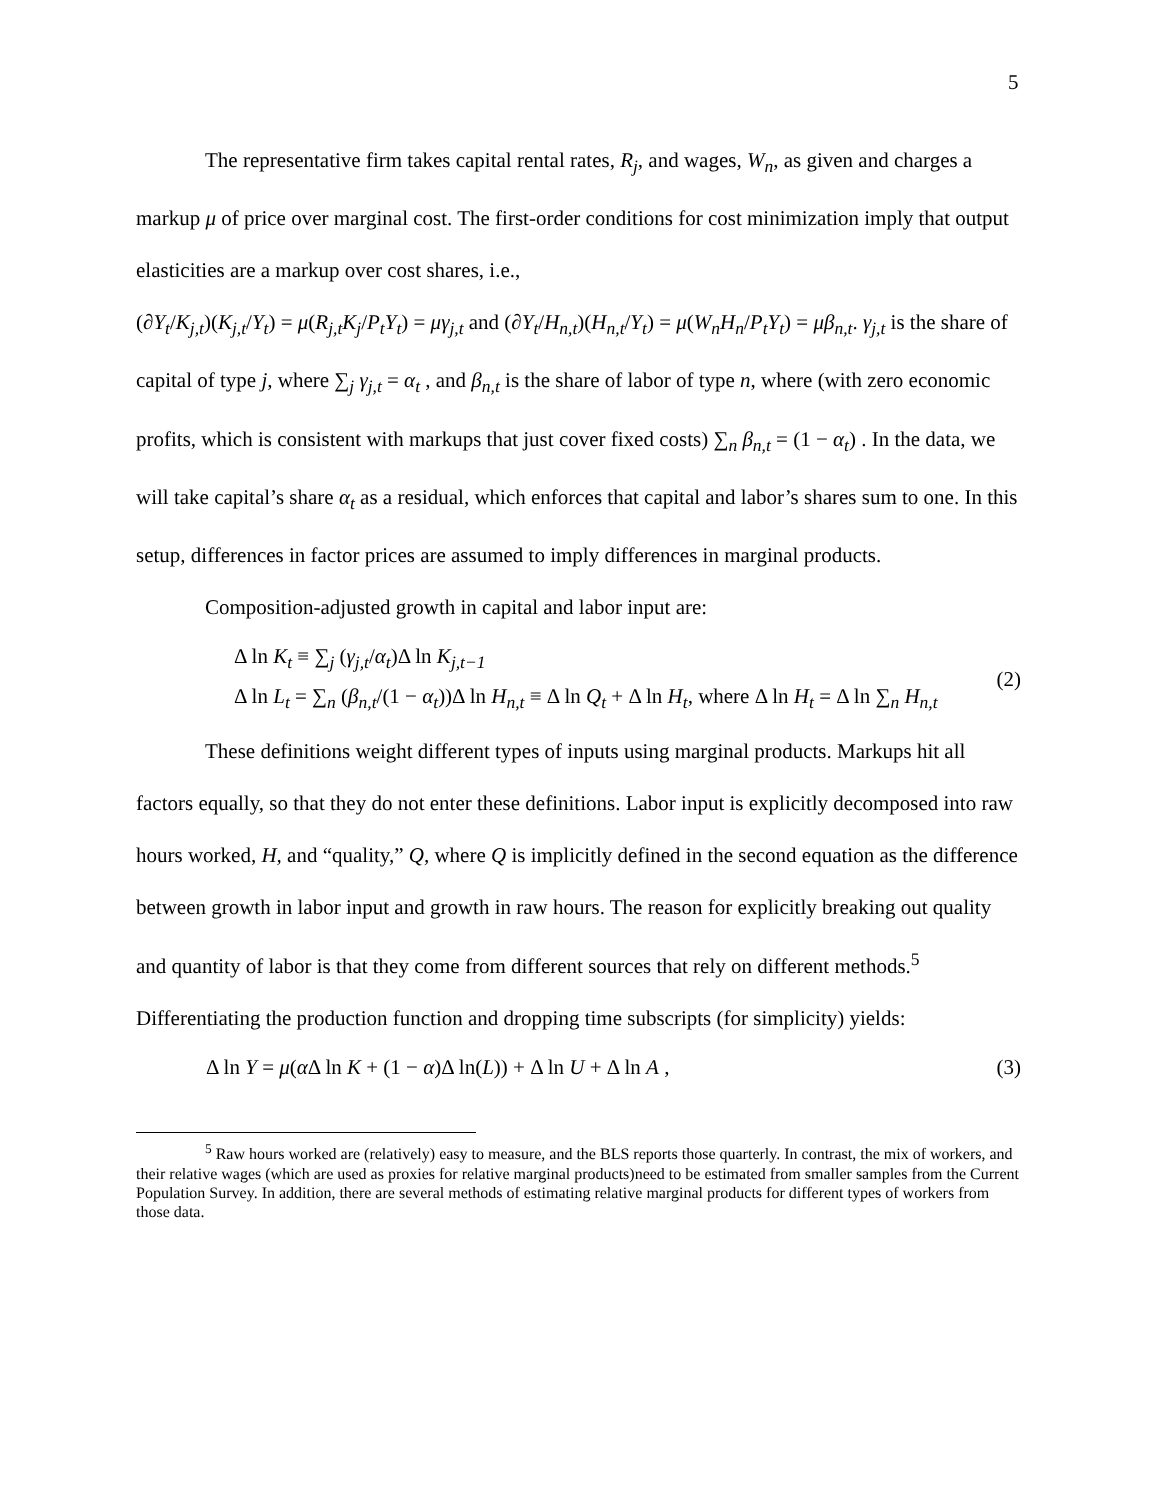5
The representative firm takes capital rental rates, R<sub>j</sub>, and wages, W<sub>n</sub>, as given and charges a markup μ of price over marginal cost. The first-order conditions for cost minimization imply that output elasticities are a markup over cost shares, i.e.,
(∂Y<sub>t</sub>/K<sub>j,t</sub>)(K<sub>j,t</sub>/Y<sub>t</sub>) = μ(R<sub>j,t</sub>K<sub>j</sub>/P<sub>t</sub>Y<sub>t</sub>) = μγ<sub>j,t</sub> and (∂Y<sub>t</sub>/H<sub>n,t</sub>)(H<sub>n,t</sub>/Y<sub>t</sub>) = μ(W<sub>n</sub>H<sub>n</sub>/P<sub>t</sub>Y<sub>t</sub>) = μβ<sub>n,t</sub>. γ<sub>j,t</sub> is the share of capital of type j, where ∑<sub>j</sub> γ<sub>j,t</sub> = α<sub>t</sub> , and β<sub>n,t</sub> is the share of labor of type n, where (with zero economic profits, which is consistent with markups that just cover fixed costs) ∑<sub>n</sub> β<sub>n,t</sub> = (1 − α<sub>t</sub>) . In the data, we will take capital’s share α<sub>t</sub> as a residual, which enforces that capital and labor’s shares sum to one. In this setup, differences in factor prices are assumed to imply differences in marginal products.
Composition-adjusted growth in capital and labor input are:
Δ ln K<sub>t</sub> ≡ ∑<sub>j</sub> (γ<sub>j,t</sub>/α<sub>t</sub>)Δ ln K<sub>j,t−1</sub>
Δ ln L<sub>t</sub> = ∑<sub>n</sub> (β<sub>n,t</sub>/(1 − α<sub>t</sub>))Δ ln H<sub>n,t</sub> ≡ Δ ln Q<sub>t</sub> + Δ ln H<sub>t</sub>, where Δ ln H<sub>t</sub> = Δ ln ∑<sub>n</sub> H<sub>n,t</sub>
(2)
These definitions weight different types of inputs using marginal products. Markups hit all factors equally, so that they do not enter these definitions. Labor input is explicitly decomposed into raw hours worked, H, and “quality,” Q, where Q is implicitly defined in the second equation as the difference between growth in labor input and growth in raw hours. The reason for explicitly breaking out quality and quantity of labor is that they come from different sources that rely on different methods.<sup>5</sup> Differentiating the production function and dropping time subscripts (for simplicity) yields:
Δ ln Y = μ(α Δ ln K + (1 − α)Δ ln(L)) + Δ ln U + Δ ln A ,
(3)
<sup>5</sup> Raw hours worked are (relatively) easy to measure, and the BLS reports those quarterly. In contrast, the mix of workers, and their relative wages (which are used as proxies for relative marginal products)need to be estimated from smaller samples from the Current Population Survey. In addition, there are several methods of estimating relative marginal products for different types of workers from those data.